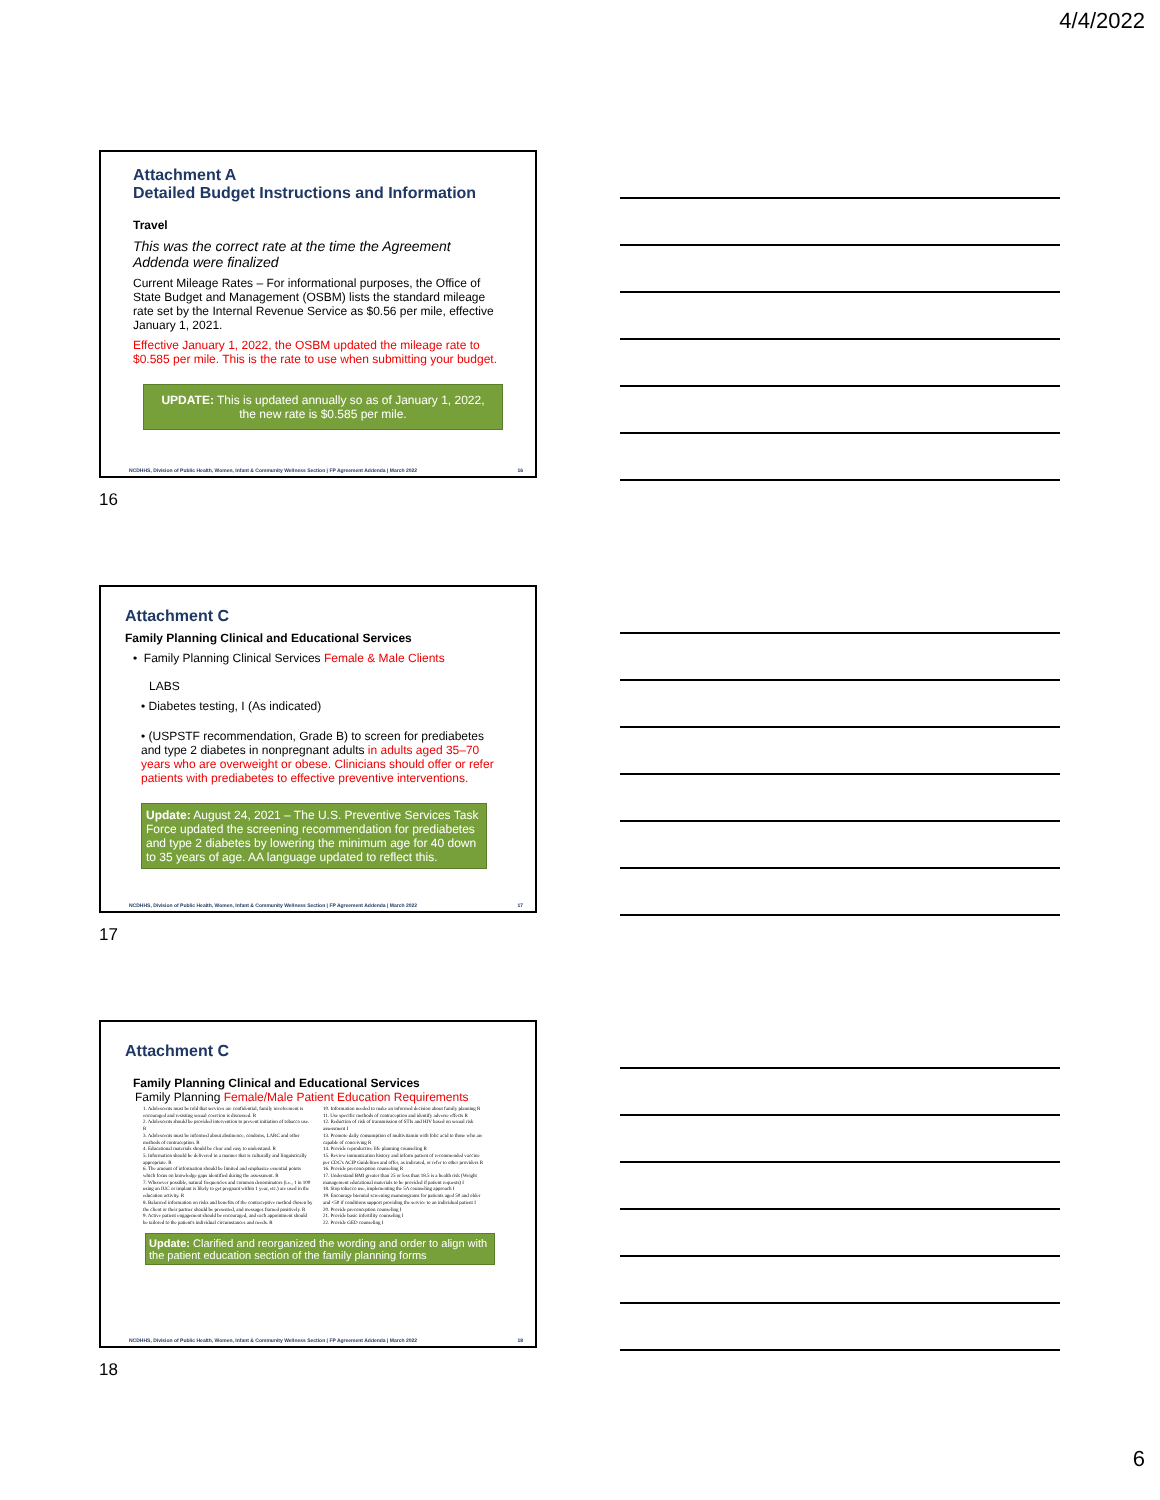4/4/2022
Attachment A
Detailed Budget Instructions and Information
Travel
This was the correct rate at the time the Agreement Addenda were finalized
Current Mileage Rates – For informational purposes, the Office of State Budget and Management (OSBM) lists the standard mileage rate set by the Internal Revenue Service as $0.56 per mile, effective January 1, 2021.
Effective January 1, 2022, the OSBM updated the mileage rate to $0.585 per mile. This is the rate to use when submitting your budget.
UPDATE: This is updated annually so as of January 1, 2022, the new rate is $0.585 per mile.
NCDHHS, Division of Public Health, Women, Infant & Community Wellness Section | FP Agreement Addenda | March 2022 16
16
Attachment C
Family Planning Clinical and Educational Services
• Family Planning Clinical Services Female & Male Clients
LABS
• Diabetes testing, I (As indicated)
• (USPSTF recommendation, Grade B) to screen for prediabetes and type 2 diabetes in nonpregnant adults in adults aged 35–70 years who are overweight or obese. Clinicians should offer or refer patients with prediabetes to effective preventive interventions.
Update: August 24, 2021 – The U.S. Preventive Services Task Force updated the screening recommendation for prediabetes and type 2 diabetes by lowering the minimum age for 40 down to 35 years of age. AA language updated to reflect this.
NCDHHS, Division of Public Health, Women, Infant & Community Wellness Section | FP Agreement Addenda | March 2022 17
17
Attachment C
Family Planning Clinical and Educational Services
Family Planning Female/Male Patient Education Requirements
1. Adolescents must be told that services are confidential, family involvement is encouraged and resisting sexual coercion is discussed. R
2. Adolescents should be provided intervention to prevent initiation of tobacco use. R
3. Adolescents must be informed about abstinence, condoms, LARC and other methods of contraception. R
4. Educational materials should be clear and easy to understand. R
5. Information should be delivered in a manner that is culturally and linguistically appropriate. R
6. The amount of information should be limited and emphasize essential points which focus on knowledge gaps identified during the assessment. R
7. Whenever possible, natural frequencies and common denominators (i.e., 1 in 100 using an IUC or implant is likely to get pregnant within 1 year, etc.) are used in the education activity. R
8. Balanced information on risks and benefits of the contraceptive method chosen by the client or their partner should be presented, and messages framed positively. R
9. Active patient engagement should be encouraged, and each appointment should be tailored to the patient's individual circumstances and needs. R
10. Information needed to make an informed decision about family planning R
11. Use specific methods of contraception and identify adverse effects R
12. Reduction of risk of transmission of STIs and HIV based on sexual risk assessment I
13. Promote daily consumption of multivitamin with folic acid to those who are capable of conceiving R
14. Provide reproductive life planning counseling R
15. Review immunization history and inform patient of recommended vaccine per CDC's ACIP Guidelines and offer, as indicated, or refer to other providers R
16. Provide preconception counseling R
17. Understand BMI greater than 25 or less than 18.5 is a health risk (Weight management educational materials to be provided if patient requests) I
18. Stop tobacco use, implementing the 5A counseling approach I
19. Encourage biennial screening mammograms for patients aged 50 and older and <50 if conditions support providing the service to an individual patient I
20. Provide preconception counseling I
21. Provide basic infertility counseling I
22. Provide GED counseling I
Update: Clarified and reorganized the wording and order to align with the patient education section of the family planning forms
NCDHHS, Division of Public Health, Women, Infant & Community Wellness Section | FP Agreement Addenda | March 2022 18
18
6